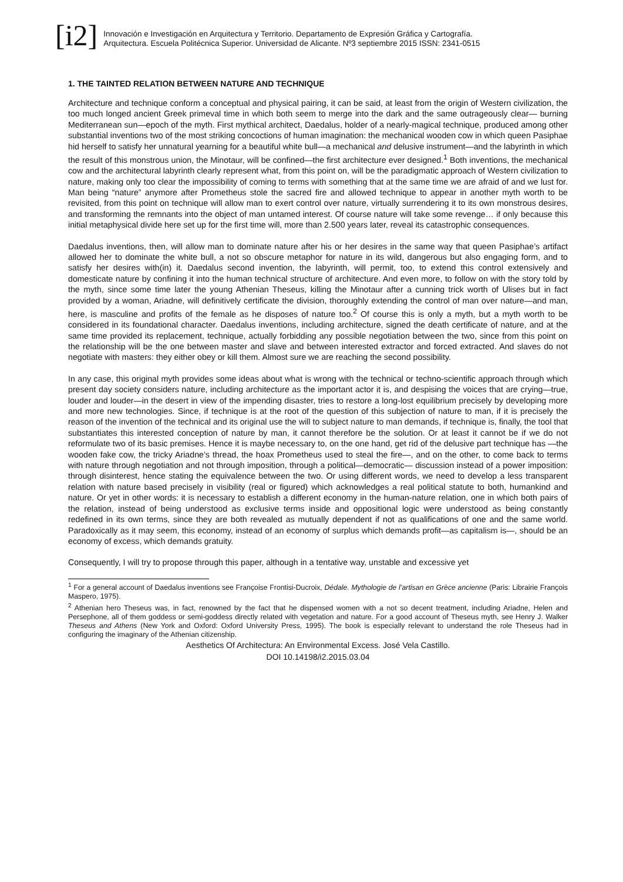[i2]
Innovación e Investigación en Arquitectura y Territorio. Departamento de Expresión Gráfica y Cartografía.
Arquitectura. Escuela Politécnica Superior. Universidad de Alicante. Nº3 septiembre 2015 ISSN: 2341-0515
1. THE TAINTED RELATION BETWEEN NATURE AND TECHNIQUE
Architecture and technique conform a conceptual and physical pairing, it can be said, at least from the origin of Western civilization, the too much longed ancient Greek primeval time in which both seem to merge into the dark and the same outrageously clear— burning Mediterranean sun—epoch of the myth. First mythical architect, Daedalus, holder of a nearly-magical technique, produced among other substantial inventions two of the most striking concoctions of human imagination: the mechanical wooden cow in which queen Pasiphae hid herself to satisfy her unnatural yearning for a beautiful white bull—a mechanical and delusive instrument—and the labyrinth in which the result of this monstrous union, the Minotaur, will be confined—the first architecture ever designed.<sup>1</sup> Both inventions, the mechanical cow and the architectural labyrinth clearly represent what, from this point on, will be the paradigmatic approach of Western civilization to nature, making only too clear the impossibility of coming to terms with something that at the same time we are afraid of and we lust for. Man being “nature” anymore after Prometheus stole the sacred fire and allowed technique to appear in another myth worth to be revisited, from this point on technique will allow man to exert control over nature, virtually surrendering it to its own monstrous desires, and transforming the remnants into the object of man untamed interest. Of course nature will take some revenge… if only because this initial metaphysical divide here set up for the first time will, more than 2.500 years later, reveal its catastrophic consequences.
Daedalus inventions, then, will allow man to dominate nature after his or her desires in the same way that queen Pasiphae’s artifact allowed her to dominate the white bull, a not so obscure metaphor for nature in its wild, dangerous but also engaging form, and to satisfy her desires with(in) it. Daedalus second invention, the labyrinth, will permit, too, to extend this control extensively and domesticate nature by confining it into the human technical structure of architecture. And even more, to follow on with the story told by the myth, since some time later the young Athenian Theseus, killing the Minotaur after a cunning trick worth of Ulises but in fact provided by a woman, Ariadne, will definitively certificate the division, thoroughly extending the control of man over nature—and man, here, is masculine and profits of the female as he disposes of nature too.<sup>2</sup> Of course this is only a myth, but a myth worth to be considered in its foundational character. Daedalus inventions, including architecture, signed the death certificate of nature, and at the same time provided its replacement, technique, actually forbidding any possible negotiation between the two, since from this point on the relationship will be the one between master and slave and between interested extractor and forced extracted. And slaves do not negotiate with masters: they either obey or kill them. Almost sure we are reaching the second possibility.
In any case, this original myth provides some ideas about what is wrong with the technical or techno-scientific approach through which present day society considers nature, including architecture as the important actor it is, and despising the voices that are crying—true, louder and louder—in the desert in view of the impending disaster, tries to restore a long-lost equilibrium precisely by developing more and more new technologies. Since, if technique is at the root of the question of this subjection of nature to man, if it is precisely the reason of the invention of the technical and its original use the will to subject nature to man demands, if technique is, finally, the tool that substantiates this interested conception of nature by man, it cannot therefore be the solution. Or at least it cannot be if we do not reformulate two of its basic premises. Hence it is maybe necessary to, on the one hand, get rid of the delusive part technique has —the wooden fake cow, the tricky Ariadne’s thread, the hoax Prometheus used to steal the fire—, and on the other, to come back to terms with nature through negotiation and not through imposition, through a political—democratic— discussion instead of a power imposition: through disinterest, hence stating the equivalence between the two. Or using different words, we need to develop a less transparent relation with nature based precisely in visibility (real or figured) which acknowledges a real political statute to both, humankind and nature. Or yet in other words: it is necessary to establish a different economy in the human-nature relation, one in which both pairs of the relation, instead of being understood as exclusive terms inside and oppositional logic were understood as being constantly redefined in its own terms, since they are both revealed as mutually dependent if not as qualifications of one and the same world. Paradoxically as it may seem, this economy, instead of an economy of surplus which demands profit—as capitalism is—, should be an economy of excess, which demands gratuity.
Consequently, I will try to propose through this paper, although in a tentative way, unstable and excessive yet
<sup>1</sup> For a general account of Daedalus inventions see Françoise Frontisi-Ducroix, Dédale. Mythologie de l’artisan en Grèce ancienne (Paris: Librairie François Maspero, 1975).
<sup>2</sup> Athenian hero Theseus was, in fact, renowned by the fact that he dispensed women with a not so decent treatment, including Ariadne, Helen and Persephone, all of them goddess or semi-goddess directly related with vegetation and nature. For a good account of Theseus myth, see Henry J. Walker Theseus and Athens (New York and Oxford: Oxford University Press, 1995). The book is especially relevant to understand the role Theseus had in configuring the imaginary of the Athenian citizenship.
Aesthetics Of Architectura: An Environmental Excess. José Vela Castillo.
DOI 10.14198/i2.2015.03.04